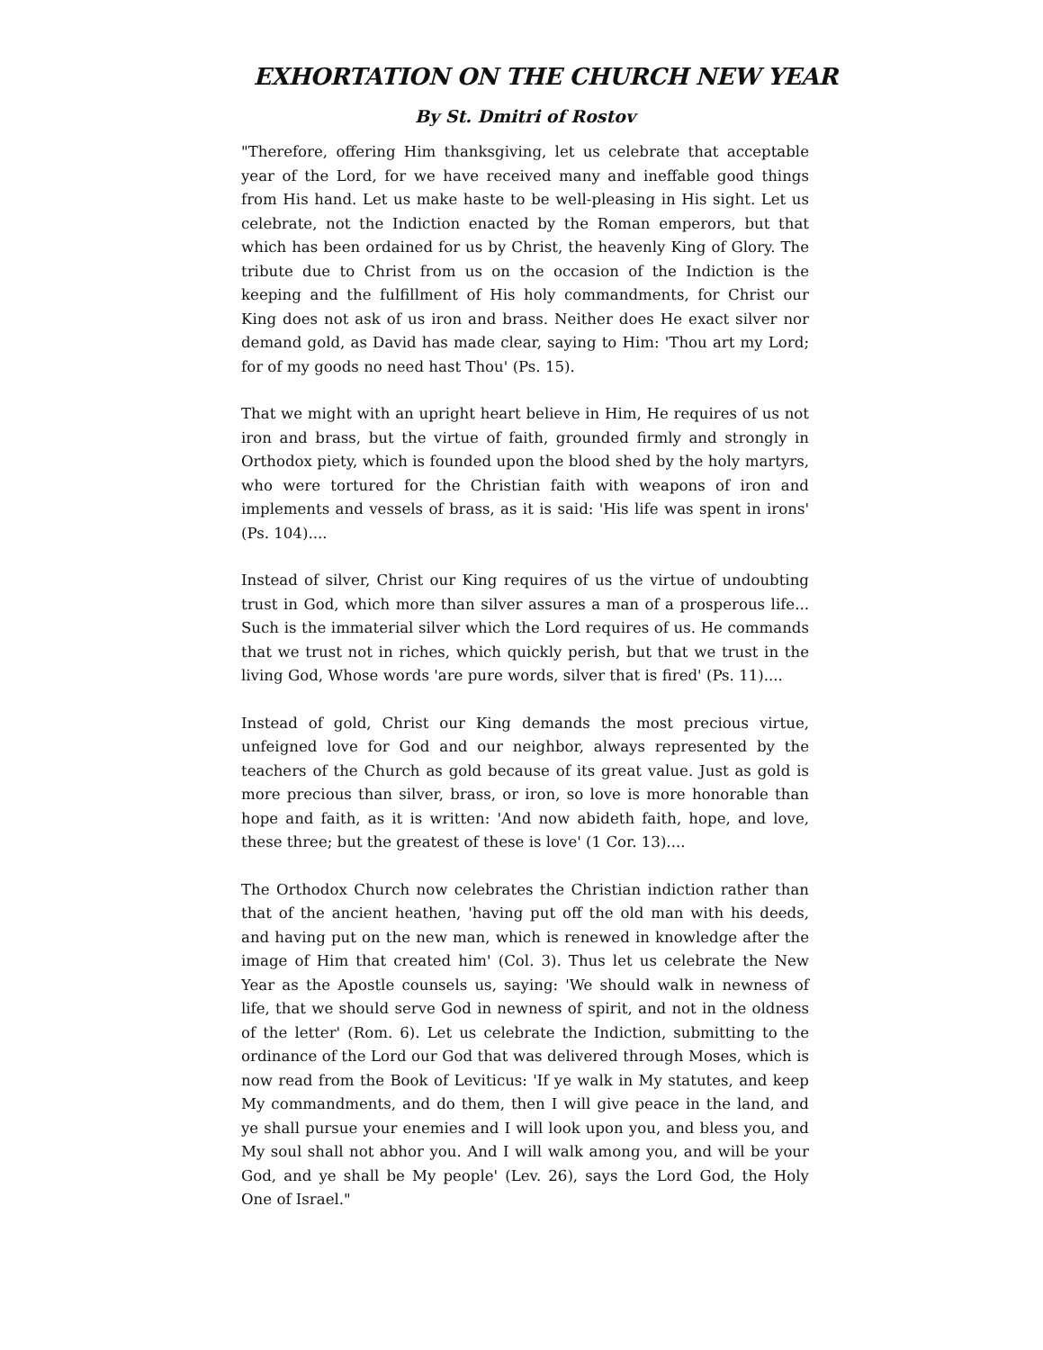EXHORTATION ON THE CHURCH NEW YEAR
By St. Dmitri of Rostov
"Therefore, offering Him thanksgiving, let us celebrate that acceptable year of the Lord, for we have received many and ineffable good things from His hand. Let us make haste to be well-pleasing in His sight. Let us celebrate, not the Indiction enacted by the Roman emperors, but that which has been ordained for us by Christ, the heavenly King of Glory. The tribute due to Christ from us on the occasion of the Indiction is the keeping and the fulfillment of His holy commandments, for Christ our King does not ask of us iron and brass. Neither does He exact silver nor demand gold, as David has made clear, saying to Him: 'Thou art my Lord; for of my goods no need hast Thou' (Ps. 15).
That we might with an upright heart believe in Him, He requires of us not iron and brass, but the virtue of faith, grounded firmly and strongly in Orthodox piety, which is founded upon the blood shed by the holy martyrs, who were tortured for the Christian faith with weapons of iron and implements and vessels of brass, as it is said: 'His life was spent in irons' (Ps. 104)....
Instead of silver, Christ our King requires of us the virtue of undoubting trust in God, which more than silver assures a man of a prosperous life... Such is the immaterial silver which the Lord requires of us. He commands that we trust not in riches, which quickly perish, but that we trust in the living God, Whose words 'are pure words, silver that is fired' (Ps. 11)....
Instead of gold, Christ our King demands the most precious virtue, unfeigned love for God and our neighbor, always represented by the teachers of the Church as gold because of its great value. Just as gold is more precious than silver, brass, or iron, so love is more honorable than hope and faith, as it is written: 'And now abideth faith, hope, and love, these three; but the greatest of these is love' (1 Cor. 13)....
The Orthodox Church now celebrates the Christian indiction rather than that of the ancient heathen, 'having put off the old man with his deeds, and having put on the new man, which is renewed in knowledge after the image of Him that created him' (Col. 3). Thus let us celebrate the New Year as the Apostle counsels us, saying: 'We should walk in newness of life, that we should serve God in newness of spirit, and not in the oldness of the letter' (Rom. 6). Let us celebrate the Indiction, submitting to the ordinance of the Lord our God that was delivered through Moses, which is now read from the Book of Leviticus: 'If ye walk in My statutes, and keep My commandments, and do them, then I will give peace in the land, and ye shall pursue your enemies and I will look upon you, and bless you, and My soul shall not abhor you. And I will walk among you, and will be your God, and ye shall be My people' (Lev. 26), says the Lord God, the Holy One of Israel."